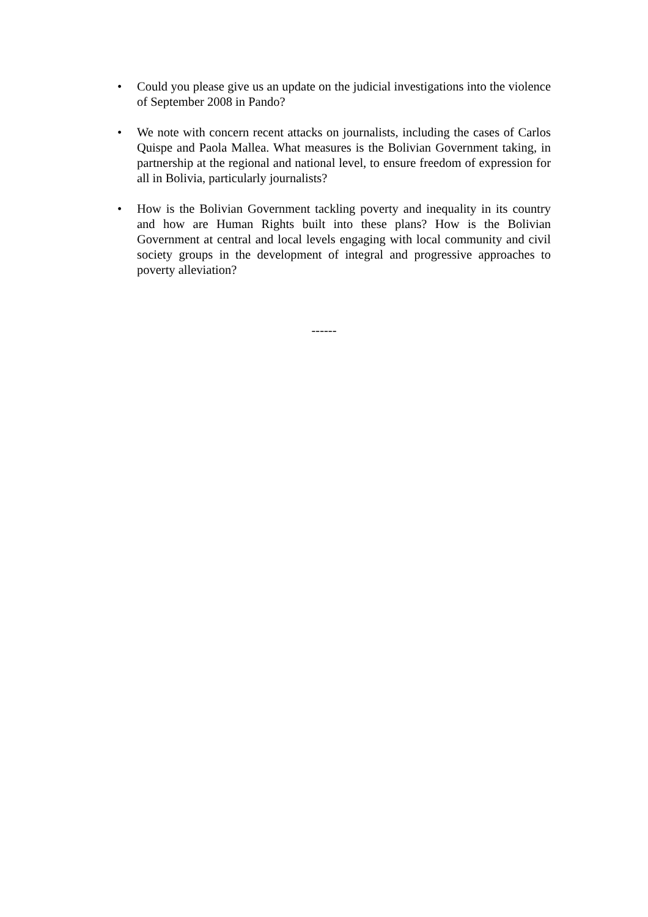• Could you please give us an update on the judicial investigations into the violence of September 2008 in Pando?
• We note with concern recent attacks on journalists, including the cases of Carlos Quispe and Paola Mallea. What measures is the Bolivian Government taking, in partnership at the regional and national level, to ensure freedom of expression for all in Bolivia, particularly journalists?
• How is the Bolivian Government tackling poverty and inequality in its country and how are Human Rights built into these plans? How is the Bolivian Government at central and local levels engaging with local community and civil society groups in the development of integral and progressive approaches to poverty alleviation?
------